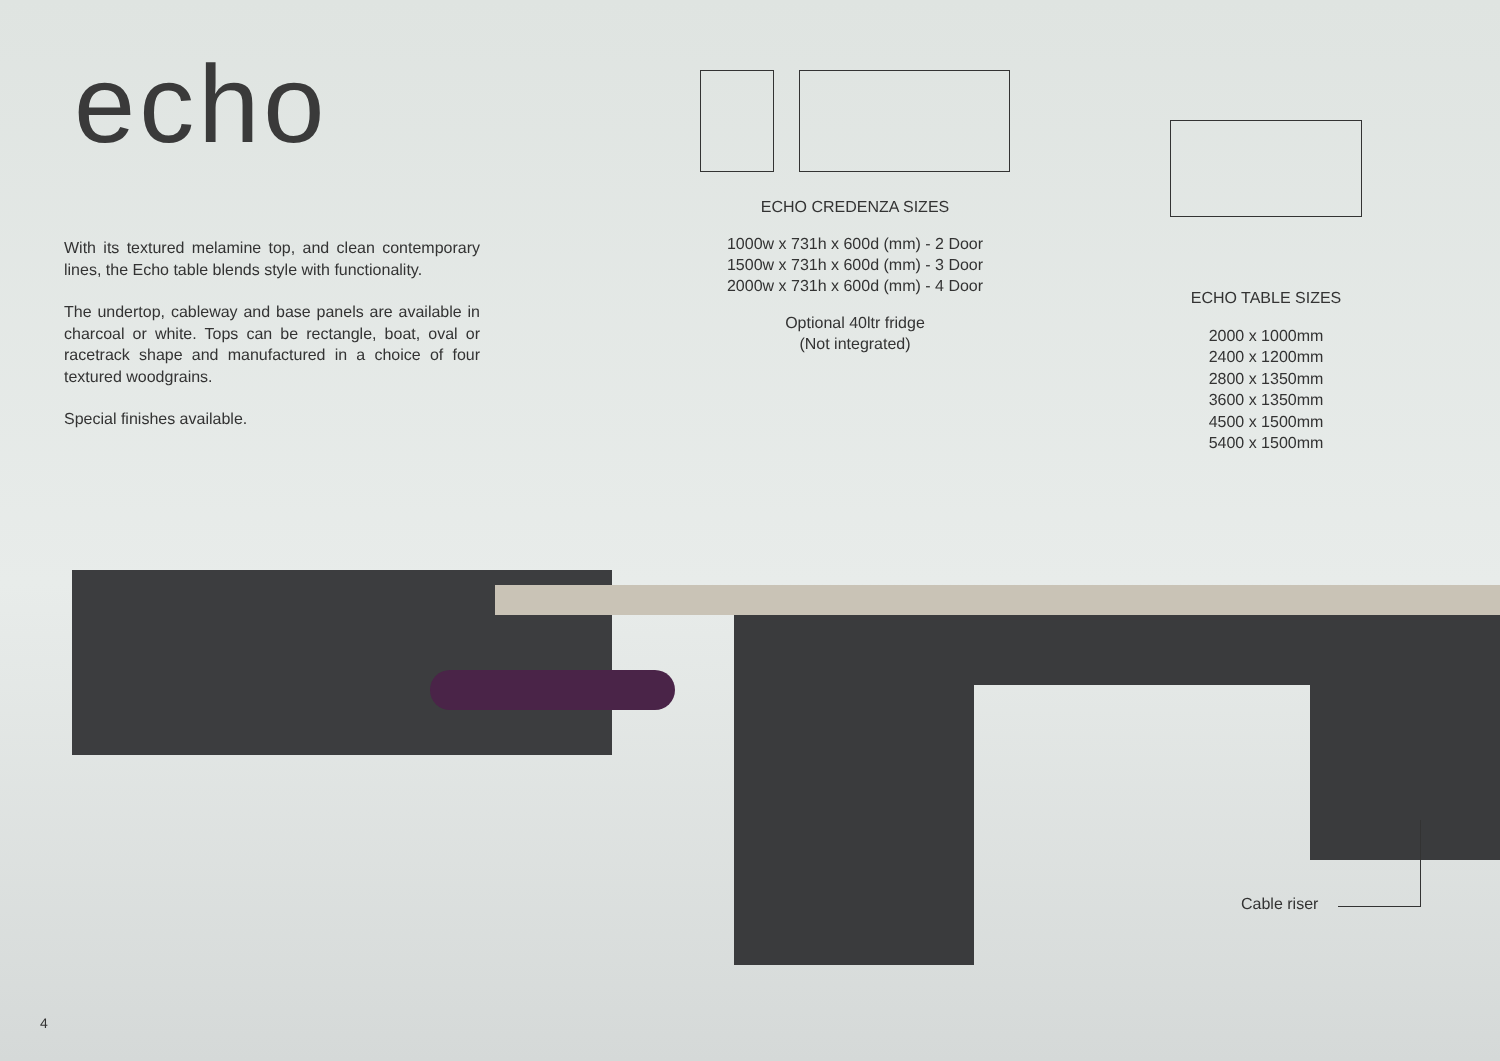echo
With its textured melamine top, and clean contemporary lines, the Echo table blends style with functionality.
The undertop, cableway and base panels are available in charcoal or white. Tops can be rectangle, boat, oval or racetrack shape and manufactured in a choice of four textured woodgrains.
Special finishes available.
ECHO CREDENZA SIZES
1000w x 731h x 600d (mm) - 2 Door
1500w x 731h x 600d (mm) - 3 Door
2000w x 731h x 600d (mm) - 4 Door
Optional 40ltr fridge
(Not integrated)
ECHO TABLE SIZES
2000 x 1000mm
2400 x 1200mm
2800 x 1350mm
3600 x 1350mm
4500 x 1500mm
5400 x 1500mm
Cable riser
4